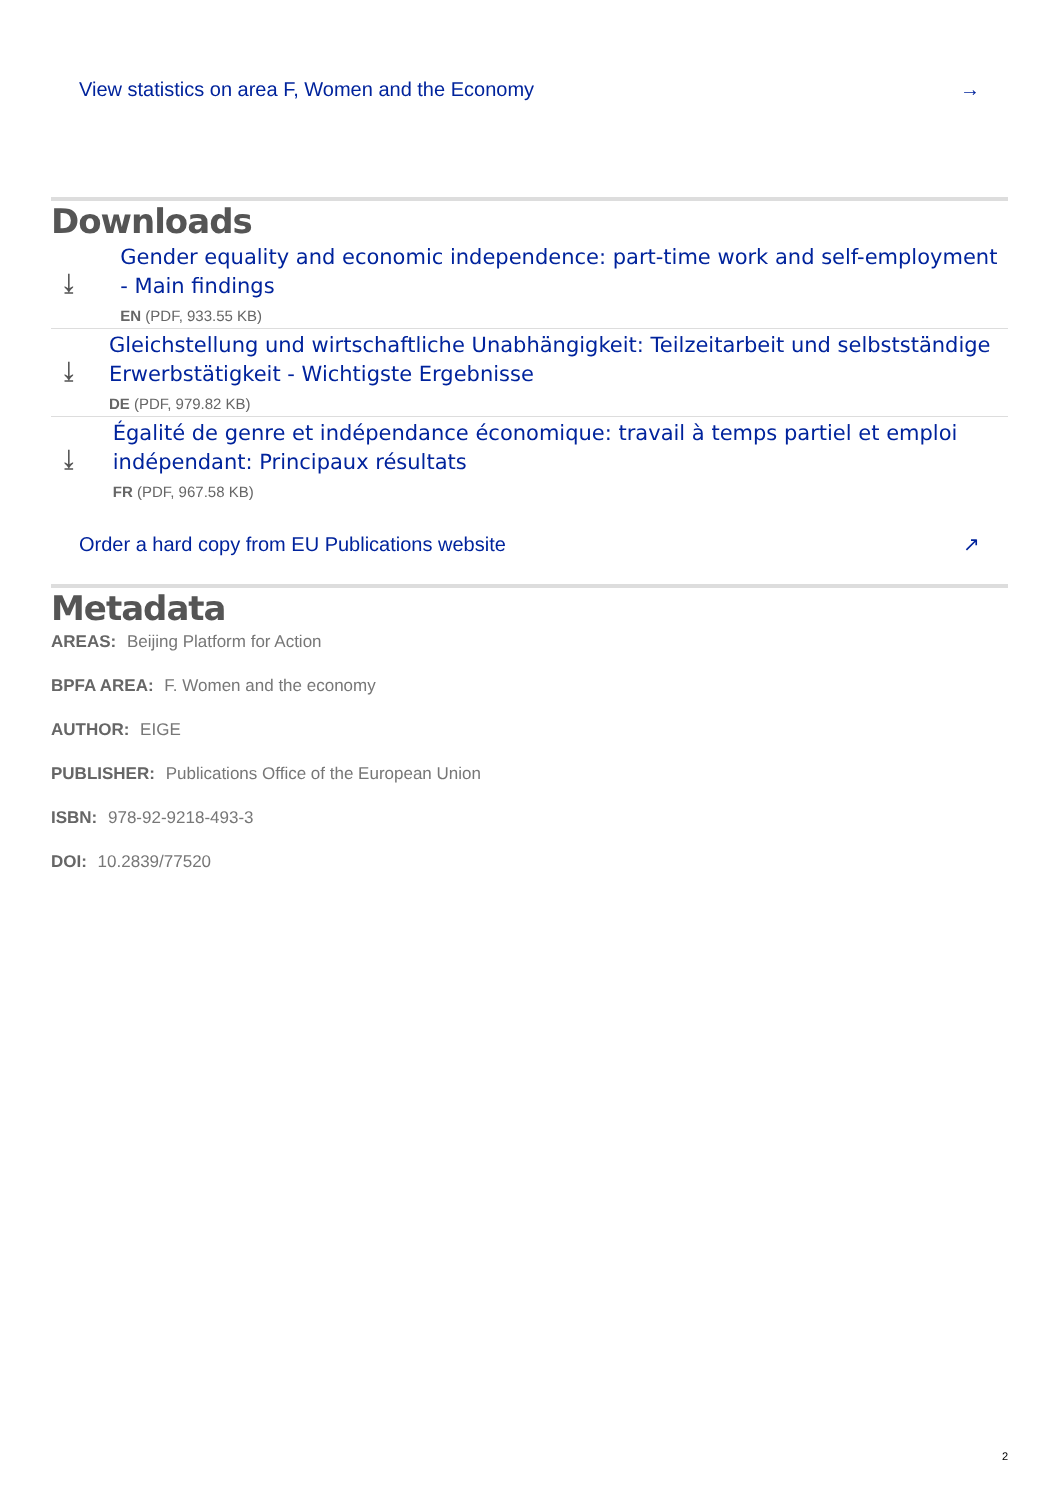View statistics on area F, Women and the Economy →
Downloads
⤓
Gender equality and economic independence: part-time work and self-employment - Main findings
EN (PDF, 933.55 KB)
⤓
Gleichstellung und wirtschaftliche Unabhängigkeit: Teilzeitarbeit und selbstständige Erwerbstätigkeit - Wichtigste Ergebnisse
DE (PDF, 979.82 KB)
⤓
Égalité de genre et indépendance économique: travail à temps partiel et emploi indépendant: Principaux résultats
FR (PDF, 967.58 KB)
Order a hard copy from EU Publications website ↗
Metadata
AREAS: Beijing Platform for Action
BPFA AREA: F. Women and the economy
AUTHOR: EIGE
PUBLISHER: Publications Office of the European Union
ISBN: 978-92-9218-493-3
DOI: 10.2839/77520
2